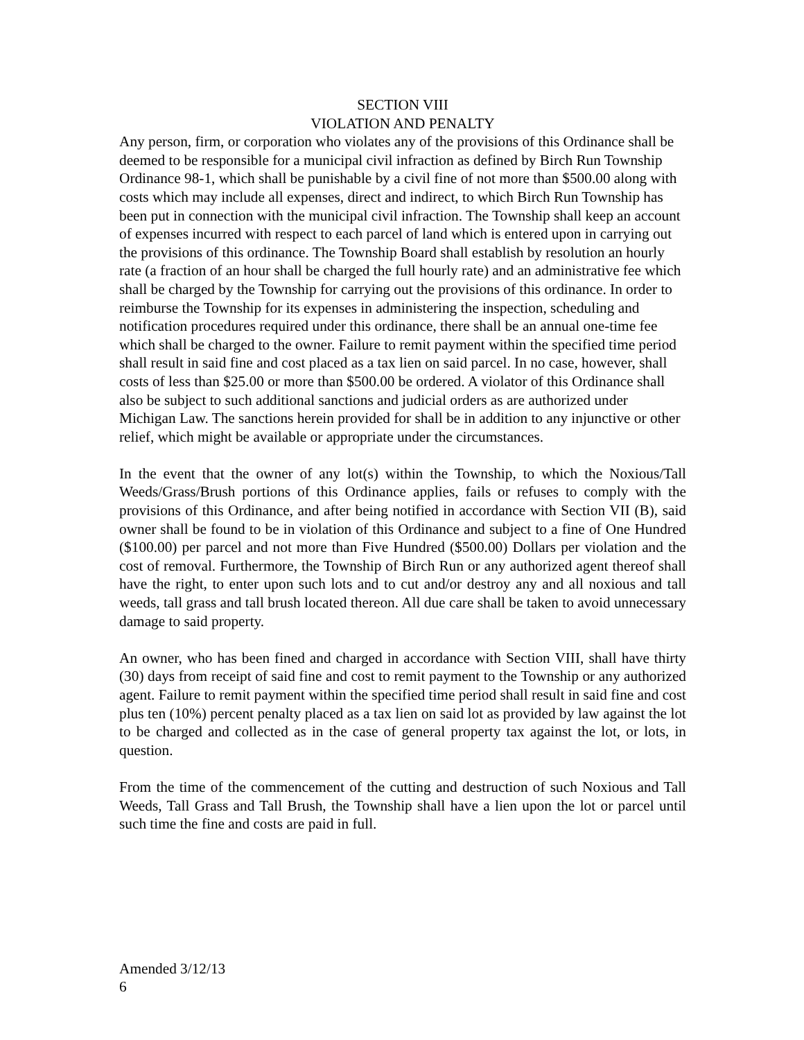SECTION VIII
VIOLATION AND PENALTY
Any person, firm, or corporation who violates any of the provisions of this Ordinance shall be deemed to be responsible for a municipal civil infraction as defined by Birch Run Township Ordinance 98-1, which shall be punishable by a civil fine of not more than $500.00 along with costs which may include all expenses, direct and indirect, to which Birch Run Township has been put in connection with the municipal civil infraction. The Township shall keep an account of expenses incurred with respect to each parcel of land which is entered upon in carrying out the provisions of this ordinance. The Township Board shall establish by resolution an hourly rate (a fraction of an hour shall be charged the full hourly rate) and an administrative fee which shall be charged by the Township for carrying out the provisions of this ordinance. In order to reimburse the Township for its expenses in administering the inspection, scheduling and notification procedures required under this ordinance, there shall be an annual one-time fee which shall be charged to the owner. Failure to remit payment within the specified time period shall result in said fine and cost placed as a tax lien on said parcel. In no case, however, shall costs of less than $25.00 or more than $500.00 be ordered. A violator of this Ordinance shall also be subject to such additional sanctions and judicial orders as are authorized under Michigan Law. The sanctions herein provided for shall be in addition to any injunctive or other relief, which might be available or appropriate under the circumstances.
In the event that the owner of any lot(s) within the Township, to which the Noxious/Tall Weeds/Grass/Brush portions of this Ordinance applies, fails or refuses to comply with the provisions of this Ordinance, and after being notified in accordance with Section VII (B), said owner shall be found to be in violation of this Ordinance and subject to a fine of One Hundred ($100.00) per parcel and not more than Five Hundred ($500.00) Dollars per violation and the cost of removal. Furthermore, the Township of Birch Run or any authorized agent thereof shall have the right, to enter upon such lots and to cut and/or destroy any and all noxious and tall weeds, tall grass and tall brush located thereon. All due care shall be taken to avoid unnecessary damage to said property.
An owner, who has been fined and charged in accordance with Section VIII, shall have thirty (30) days from receipt of said fine and cost to remit payment to the Township or any authorized agent. Failure to remit payment within the specified time period shall result in said fine and cost plus ten (10%) percent penalty placed as a tax lien on said lot as provided by law against the lot to be charged and collected as in the case of general property tax against the lot, or lots, in question.
From the time of the commencement of the cutting and destruction of such Noxious and Tall Weeds, Tall Grass and Tall Brush, the Township shall have a lien upon the lot or parcel until such time the fine and costs are paid in full.
Amended 3/12/13
6